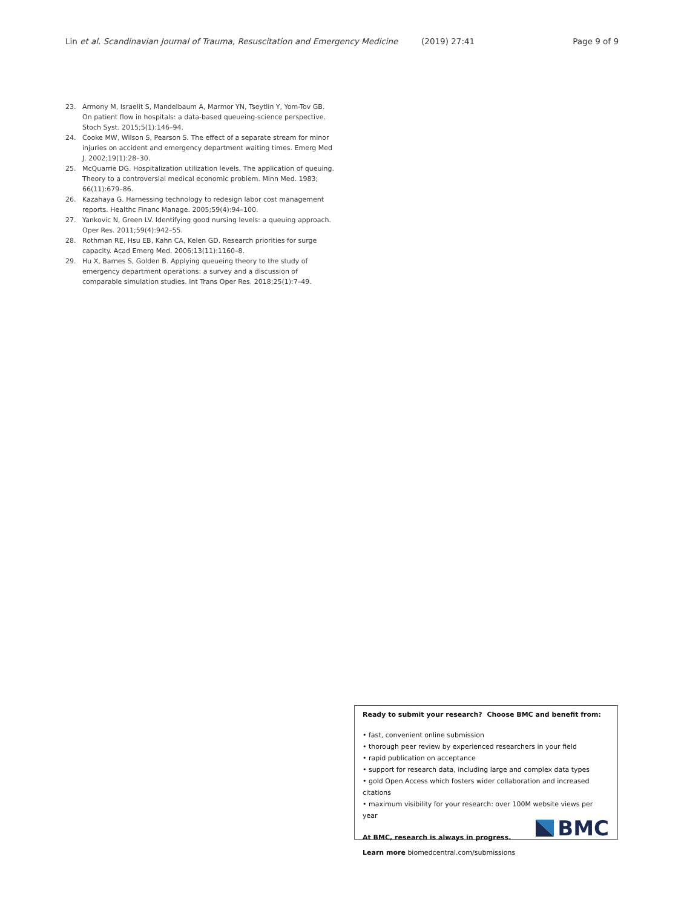Lin et al. Scandinavian Journal of Trauma, Resuscitation and Emergency Medicine (2019) 27:41 Page 9 of 9
23. Armony M, Israelit S, Mandelbaum A, Marmor YN, Tseytlin Y, Yom-Tov GB. On patient flow in hospitals: a data-based queueing-science perspective. Stoch Syst. 2015;5(1):146–94.
24. Cooke MW, Wilson S, Pearson S. The effect of a separate stream for minor injuries on accident and emergency department waiting times. Emerg Med J. 2002;19(1):28–30.
25. McQuarrie DG. Hospitalization utilization levels. The application of queuing. Theory to a controversial medical economic problem. Minn Med. 1983; 66(11):679–86.
26. Kazahaya G. Harnessing technology to redesign labor cost management reports. Healthc Financ Manage. 2005;59(4):94–100.
27. Yankovic N, Green LV. Identifying good nursing levels: a queuing approach. Oper Res. 2011;59(4):942–55.
28. Rothman RE, Hsu EB, Kahn CA, Kelen GD. Research priorities for surge capacity. Acad Emerg Med. 2006;13(11):1160–8.
29. Hu X, Barnes S, Golden B. Applying queueing theory to the study of emergency department operations: a survey and a discussion of comparable simulation studies. Int Trans Oper Res. 2018;25(1):7–49.
Ready to submit your research? Choose BMC and benefit from:
• fast, convenient online submission
• thorough peer review by experienced researchers in your field
• rapid publication on acceptance
• support for research data, including large and complex data types
• gold Open Access which fosters wider collaboration and increased citations
• maximum visibility for your research: over 100M website views per year
At BMC, research is always in progress.
Learn more biomedcentral.com/submissions
BMC